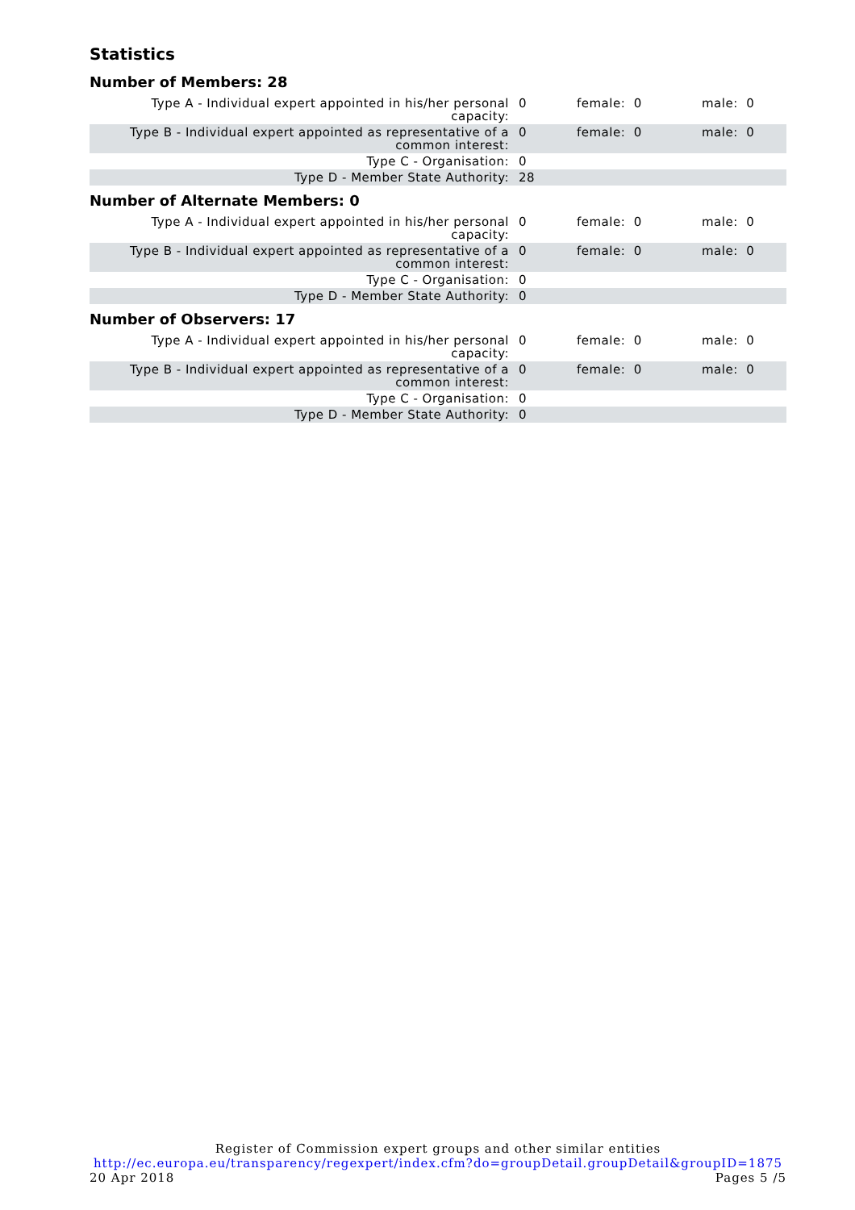Statistics
Number of Members: 28
| Type A - Individual expert appointed in his/her personal capacity: | 0 | female: 0 | male: 0 |
| Type B - Individual expert appointed as representative of a common interest: | 0 | female: 0 | male: 0 |
| Type C - Organisation: | 0 | | |
| Type D - Member State Authority: | 28 | | |
Number of Alternate Members: 0
| Type A - Individual expert appointed in his/her personal capacity: | 0 | female: 0 | male: 0 |
| Type B - Individual expert appointed as representative of a common interest: | 0 | female: 0 | male: 0 |
| Type C - Organisation: | 0 | | |
| Type D - Member State Authority: | 0 | | |
Number of Observers: 17
| Type A - Individual expert appointed in his/her personal capacity: | 0 | female: 0 | male: 0 |
| Type B - Individual expert appointed as representative of a common interest: | 0 | female: 0 | male: 0 |
| Type C - Organisation: | 0 | | |
| Type D - Member State Authority: | 0 | | |
Register of Commission expert groups and other similar entities
http://ec.europa.eu/transparency/regexpert/index.cfm?do=groupDetail.groupDetail&groupID=1875
20 Apr 2018 Pages 5 /5